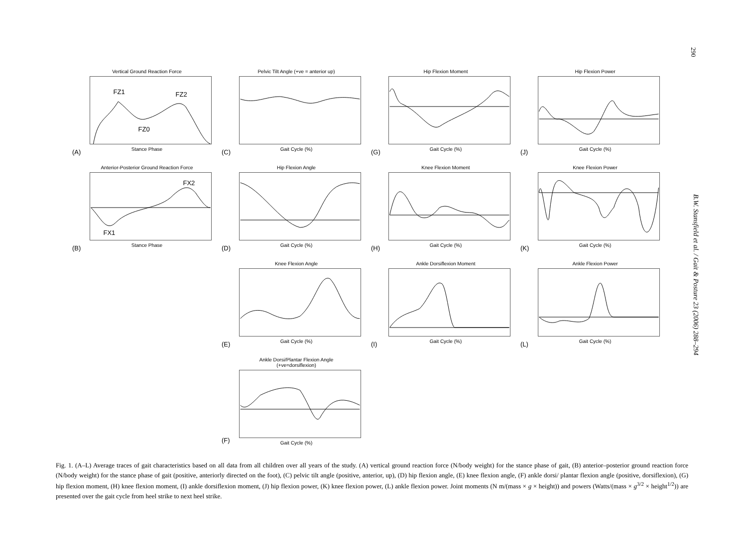290
B.W. Stansfield et al. / Gait & Posture 23 (2006) 288–294
Vertical Ground Reaction Force
FZ1
FZ2
FZ0
Stance Phase
(A)
Pelvic Tilt Angle (+ve = anterior up)
Gait Cycle (%)
(C)
Hip Flexion Moment
Gait Cycle (%)
(G)
Hip Flexion Power
Gait Cycle (%)
(J)
Anterior-Posterior Ground Reaction Force
FX1
FX2
Stance Phase
(B)
Hip Flexion Angle
Gait Cycle (%)
(D)
Knee Flexion Moment
Gait Cycle (%)
(H)
Knee Flexion Power
Gait Cycle (%)
(K)
Knee Flexion Angle
Gait Cycle (%)
(E)
Ankle Dorsiflexion Moment
Gait Cycle (%)
(I)
Ankle Flexion Power
Gait Cycle (%)
(L)
Ankle Dorsi/Plantar Flexion Angle
(+ve=dorsiflexion)
Gait Cycle (%)
(F)
Fig. 1. (A–L) Average traces of gait characteristics based on all data from all children over all years of the study. (A) vertical ground reaction force (N/body weight) for the stance phase of gait, (B) anterior–posterior ground reaction force (N/body weight) for the stance phase of gait (positive, anteriorly directed on the foot), (C) pelvic tilt angle (positive, anterior, up), (D) hip flexion angle, (E) knee flexion angle, (F) ankle dorsi/ plantar flexion angle (positive, dorsiflexion), (G) hip flexion moment, (H) knee flexion moment, (I) ankle dorsiflexion moment, (J) hip flexion power, (K) knee flexion power, (L) ankle flexion power. Joint moments (N m/(mass × g × height)) and powers (Watts/(mass × g<sup>3/2</sup> × height<sup>1/2</sup>)) are presented over the gait cycle from heel strike to next heel strike.